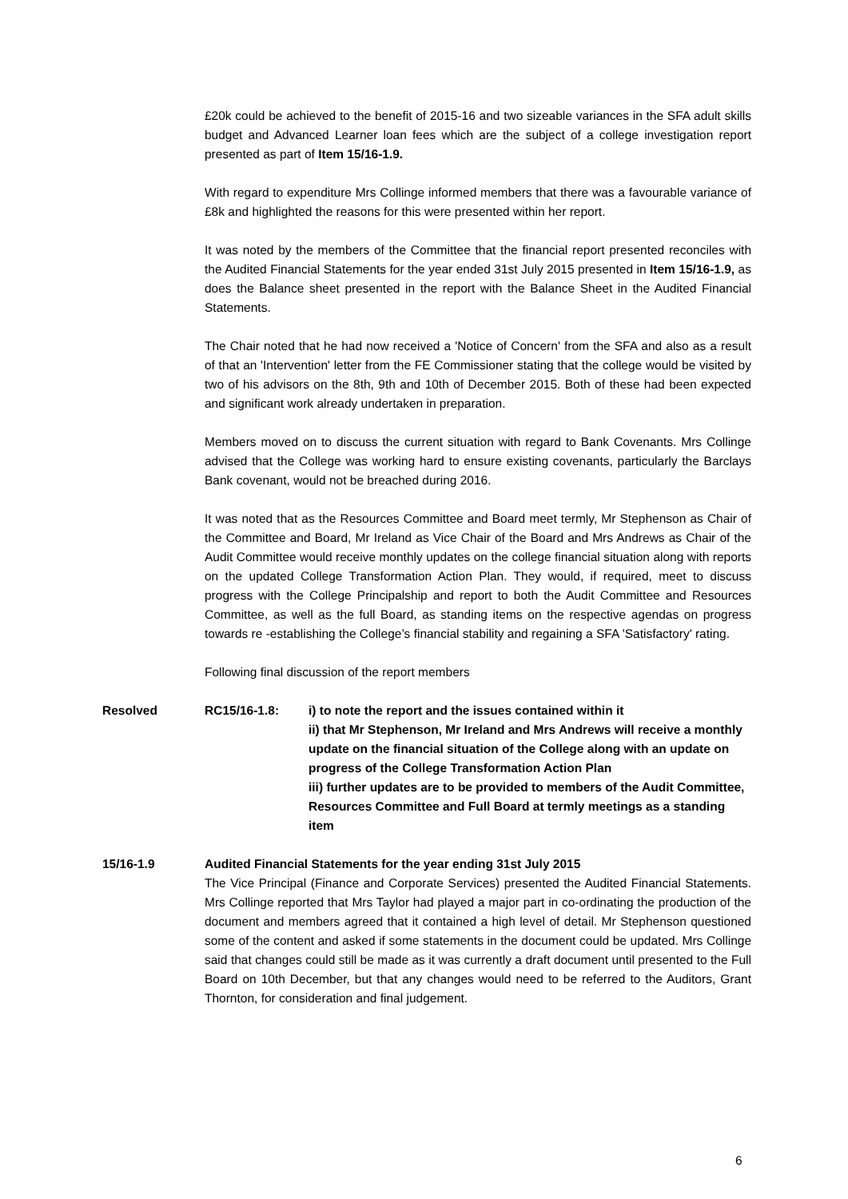£20k could be achieved to the benefit of 2015-16 and two sizeable variances in the SFA adult skills budget and Advanced Learner loan fees which are the subject of a college investigation report presented as part of Item 15/16-1.9.
With regard to expenditure Mrs Collinge informed members that there was a favourable variance of £8k and highlighted the reasons for this were presented within her report.
It was noted by the members of the Committee that the financial report presented reconciles with the Audited Financial Statements for the year ended 31st July 2015 presented in Item 15/16-1.9, as does the Balance sheet presented in the report with the Balance Sheet in the Audited Financial Statements.
The Chair noted that he had now received a 'Notice of Concern' from the SFA and also as a result of that an 'Intervention' letter from the FE Commissioner stating that the college would be visited by two of his advisors on the 8th, 9th and 10th of December 2015. Both of these had been expected and significant work already undertaken in preparation.
Members moved on to discuss the current situation with regard to Bank Covenants. Mrs Collinge advised that the College was working hard to ensure existing covenants, particularly the Barclays Bank covenant, would not be breached during 2016.
It was noted that as the Resources Committee and Board meet termly, Mr Stephenson as Chair of the Committee and Board, Mr Ireland as Vice Chair of the Board and Mrs Andrews as Chair of the Audit Committee would receive monthly updates on the college financial situation along with reports on the updated College Transformation Action Plan. They would, if required, meet to discuss progress with the College Principalship and report to both the Audit Committee and Resources Committee, as well as the full Board, as standing items on the respective agendas on progress towards re -establishing the College’s financial stability and regaining a SFA 'Satisfactory' rating.
Following final discussion of the report members
Resolved RC15/16-1.8: i) to note the report and the issues contained within it
ii) that Mr Stephenson, Mr Ireland and Mrs Andrews will receive a monthly update on the financial situation of the College along with an update on progress of the College Transformation Action Plan
iii) further updates are to be provided to members of the Audit Committee, Resources Committee and Full Board at termly meetings as a standing item
15/16-1.9 Audited Financial Statements for the year ending 31st July 2015
The Vice Principal (Finance and Corporate Services) presented the Audited Financial Statements. Mrs Collinge reported that Mrs Taylor had played a major part in co-ordinating the production of the document and members agreed that it contained a high level of detail. Mr Stephenson questioned some of the content and asked if some statements in the document could be updated. Mrs Collinge said that changes could still be made as it was currently a draft document until presented to the Full Board on 10th December, but that any changes would need to be referred to the Auditors, Grant Thornton, for consideration and final judgement.
6